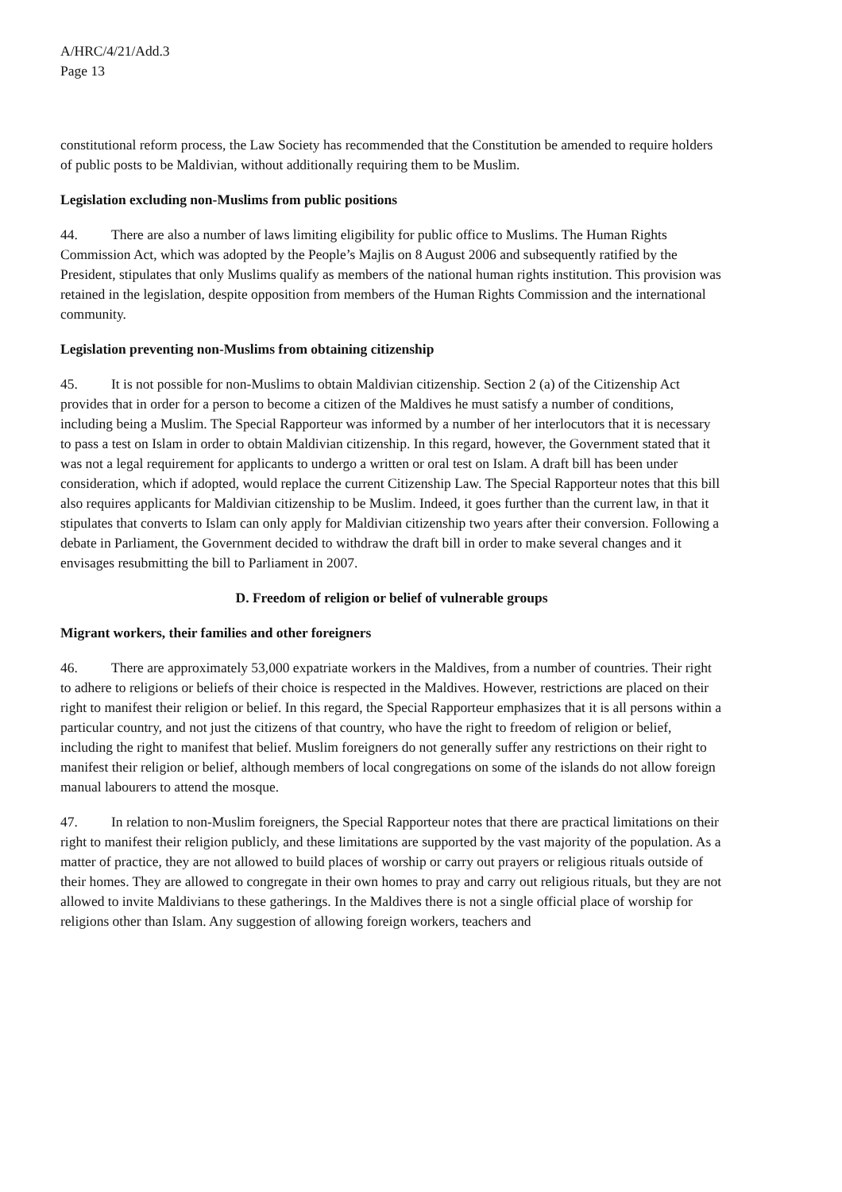A/HRC/4/21/Add.3
Page 13
constitutional reform process, the Law Society has recommended that the Constitution be amended to require holders of public posts to be Maldivian, without additionally requiring them to be Muslim.
Legislation excluding non-Muslims from public positions
44. There are also a number of laws limiting eligibility for public office to Muslims. The Human Rights Commission Act, which was adopted by the People’s Majlis on 8 August 2006 and subsequently ratified by the President, stipulates that only Muslims qualify as members of the national human rights institution. This provision was retained in the legislation, despite opposition from members of the Human Rights Commission and the international community.
Legislation preventing non-Muslims from obtaining citizenship
45. It is not possible for non-Muslims to obtain Maldivian citizenship. Section 2 (a) of the Citizenship Act provides that in order for a person to become a citizen of the Maldives he must satisfy a number of conditions, including being a Muslim. The Special Rapporteur was informed by a number of her interlocutors that it is necessary to pass a test on Islam in order to obtain Maldivian citizenship. In this regard, however, the Government stated that it was not a legal requirement for applicants to undergo a written or oral test on Islam. A draft bill has been under consideration, which if adopted, would replace the current Citizenship Law. The Special Rapporteur notes that this bill also requires applicants for Maldivian citizenship to be Muslim. Indeed, it goes further than the current law, in that it stipulates that converts to Islam can only apply for Maldivian citizenship two years after their conversion. Following a debate in Parliament, the Government decided to withdraw the draft bill in order to make several changes and it envisages resubmitting the bill to Parliament in 2007.
D. Freedom of religion or belief of vulnerable groups
Migrant workers, their families and other foreigners
46. There are approximately 53,000 expatriate workers in the Maldives, from a number of countries. Their right to adhere to religions or beliefs of their choice is respected in the Maldives. However, restrictions are placed on their right to manifest their religion or belief. In this regard, the Special Rapporteur emphasizes that it is all persons within a particular country, and not just the citizens of that country, who have the right to freedom of religion or belief, including the right to manifest that belief. Muslim foreigners do not generally suffer any restrictions on their right to manifest their religion or belief, although members of local congregations on some of the islands do not allow foreign manual labourers to attend the mosque.
47. In relation to non-Muslim foreigners, the Special Rapporteur notes that there are practical limitations on their right to manifest their religion publicly, and these limitations are supported by the vast majority of the population. As a matter of practice, they are not allowed to build places of worship or carry out prayers or religious rituals outside of their homes. They are allowed to congregate in their own homes to pray and carry out religious rituals, but they are not allowed to invite Maldivians to these gatherings. In the Maldives there is not a single official place of worship for religions other than Islam. Any suggestion of allowing foreign workers, teachers and